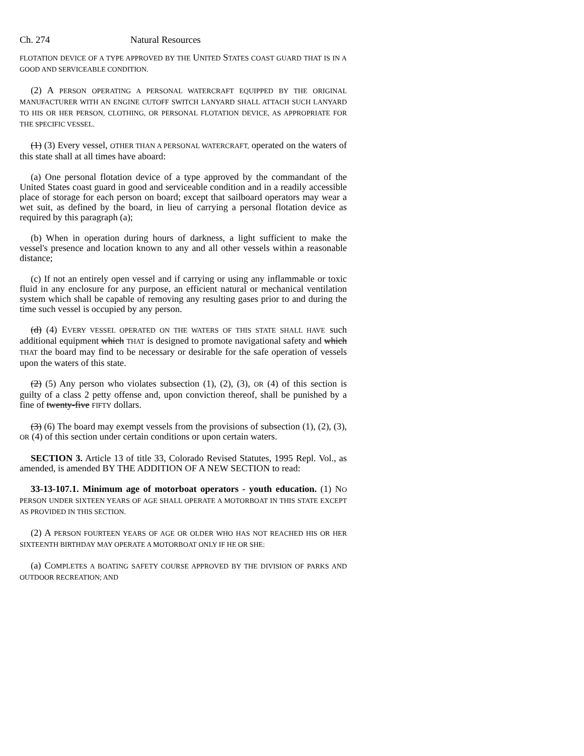Ch. 274 Natural Resources
FLOTATION DEVICE OF A TYPE APPROVED BY THE UNITED STATES COAST GUARD THAT IS IN A GOOD AND SERVICEABLE CONDITION.
(2) A PERSON OPERATING A PERSONAL WATERCRAFT EQUIPPED BY THE ORIGINAL MANUFACTURER WITH AN ENGINE CUTOFF SWITCH LANYARD SHALL ATTACH SUCH LANYARD TO HIS OR HER PERSON, CLOTHING, OR PERSONAL FLOTATION DEVICE, AS APPROPRIATE FOR THE SPECIFIC VESSEL.
(1) (3) Every vessel, OTHER THAN A PERSONAL WATERCRAFT, operated on the waters of this state shall at all times have aboard:
(a) One personal flotation device of a type approved by the commandant of the United States coast guard in good and serviceable condition and in a readily accessible place of storage for each person on board; except that sailboard operators may wear a wet suit, as defined by the board, in lieu of carrying a personal flotation device as required by this paragraph (a);
(b) When in operation during hours of darkness, a light sufficient to make the vessel's presence and location known to any and all other vessels within a reasonable distance;
(c) If not an entirely open vessel and if carrying or using any inflammable or toxic fluid in any enclosure for any purpose, an efficient natural or mechanical ventilation system which shall be capable of removing any resulting gases prior to and during the time such vessel is occupied by any person.
(d) (4) EVERY VESSEL OPERATED ON THE WATERS OF THIS STATE SHALL HAVE such additional equipment which THAT is designed to promote navigational safety and which THAT the board may find to be necessary or desirable for the safe operation of vessels upon the waters of this state.
(2) (5) Any person who violates subsection (1), (2), (3), OR (4) of this section is guilty of a class 2 petty offense and, upon conviction thereof, shall be punished by a fine of twenty-five FIFTY dollars.
(3) (6) The board may exempt vessels from the provisions of subsection (1), (2), (3), OR (4) of this section under certain conditions or upon certain waters.
SECTION 3. Article 13 of title 33, Colorado Revised Statutes, 1995 Repl. Vol., as amended, is amended BY THE ADDITION OF A NEW SECTION to read:
33-13-107.1. Minimum age of motorboat operators - youth education. (1) NO PERSON UNDER SIXTEEN YEARS OF AGE SHALL OPERATE A MOTORBOAT IN THIS STATE EXCEPT AS PROVIDED IN THIS SECTION.
(2) A PERSON FOURTEEN YEARS OF AGE OR OLDER WHO HAS NOT REACHED HIS OR HER SIXTEENTH BIRTHDAY MAY OPERATE A MOTORBOAT ONLY IF HE OR SHE:
(a) COMPLETES A BOATING SAFETY COURSE APPROVED BY THE DIVISION OF PARKS AND OUTDOOR RECREATION; AND